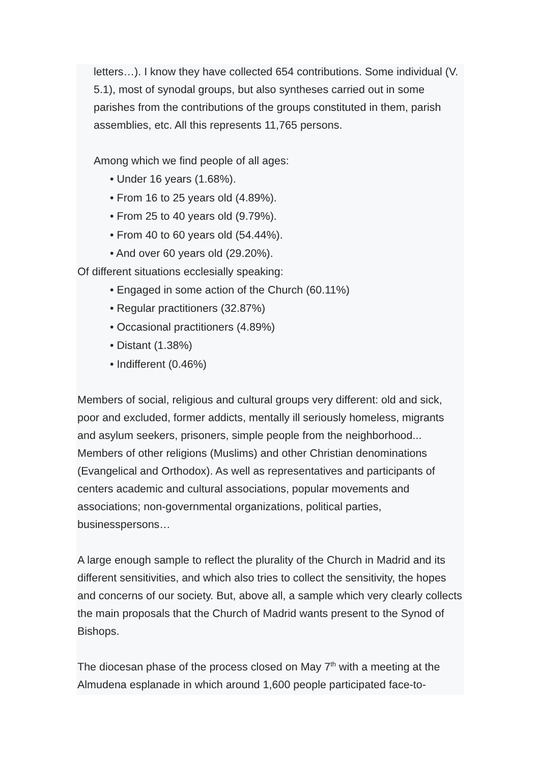letters…). I know they have collected 654 contributions. Some individual (V. 5.1), most of synodal groups, but also syntheses carried out in some parishes from the contributions of the groups constituted in them, parish assemblies, etc. All this represents 11,765 persons.
Among which we find people of all ages:
• Under 16 years (1.68%).
• From 16 to 25 years old (4.89%).
• From 25 to 40 years old (9.79%).
• From 40 to 60 years old (54.44%).
• And over 60 years old (29.20%).
Of different situations ecclesially speaking:
• Engaged in some action of the Church (60.11%)
• Regular practitioners (32.87%)
• Occasional practitioners (4.89%)
• Distant (1.38%)
• Indifferent (0.46%)
Members of social, religious and cultural groups very different: old and sick, poor and excluded, former addicts, mentally ill seriously homeless, migrants and asylum seekers, prisoners, simple people from the neighborhood... Members of other religions (Muslims) and other Christian denominations (Evangelical and Orthodox). As well as representatives and participants of centers academic and cultural associations, popular movements and associations; non-governmental organizations, political parties, businesspersons…
A large enough sample to reflect the plurality of the Church in Madrid and its different sensitivities, and which also tries to collect the sensitivity, the hopes and concerns of our society. But, above all, a sample which very clearly collects the main proposals that the Church of Madrid wants present to the Synod of Bishops.
The diocesan phase of the process closed on May 7<sup>th</sup> with a meeting at the Almudena esplanade in which around 1,600 people participated face-to-